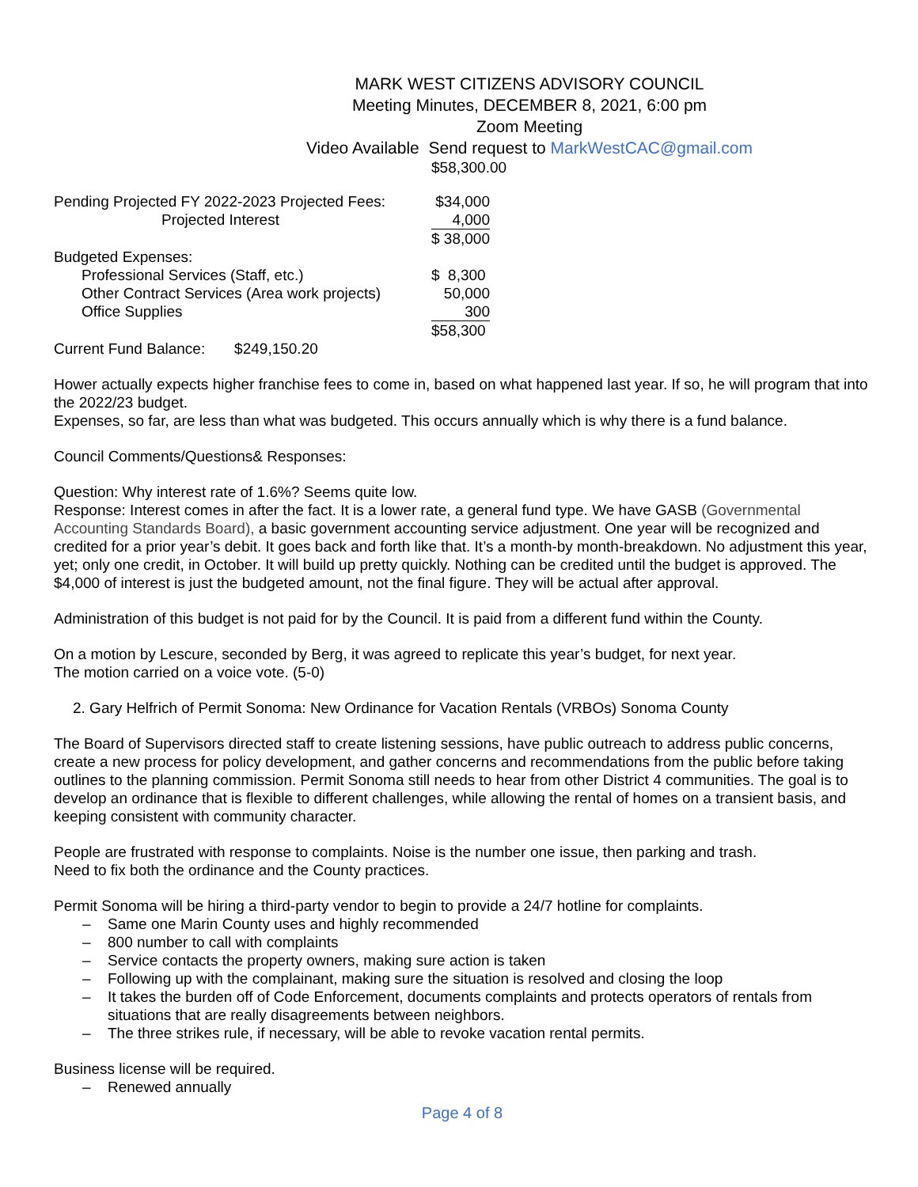MARK WEST CITIZENS ADVISORY COUNCIL
Meeting Minutes, DECEMBER 8, 2021, 6:00 pm
Zoom Meeting
Video Available Send request to MarkWestCAC@gmail.com
$58,300.00
| Pending Projected FY 2022-2023 Projected Fees: | $34,000 |
| Projected Interest | 4,000 |
| | $ 38,000 |
| Budgeted Expenses: | |
| Professional Services (Staff, etc.) | $ 8,300 |
| Other Contract Services (Area work projects) | 50,000 |
| Office Supplies | 300 |
| | $58,300 |
Current Fund Balance: $249,150.20
Hower actually expects higher franchise fees to come in, based on what happened last year. If so, he will program that into the 2022/23 budget.
Expenses, so far, are less than what was budgeted. This occurs annually which is why there is a fund balance.
Council Comments/Questions& Responses:
Question: Why interest rate of 1.6%? Seems quite low.
Response: Interest comes in after the fact. It is a lower rate, a general fund type. We have GASB (Governmental Accounting Standards Board), a basic government accounting service adjustment. One year will be recognized and credited for a prior year’s debit. It goes back and forth like that. It’s a month-by month-breakdown. No adjustment this year, yet; only one credit, in October. It will build up pretty quickly. Nothing can be credited until the budget is approved. The $4,000 of interest is just the budgeted amount, not the final figure. They will be actual after approval.
Administration of this budget is not paid for by the Council. It is paid from a different fund within the County.
On a motion by Lescure, seconded by Berg, it was agreed to replicate this year’s budget, for next year.
The motion carried on a voice vote. (5-0)
2. Gary Helfrich of Permit Sonoma: New Ordinance for Vacation Rentals (VRBOs) Sonoma County
The Board of Supervisors directed staff to create listening sessions, have public outreach to address public concerns, create a new process for policy development, and gather concerns and recommendations from the public before taking outlines to the planning commission. Permit Sonoma still needs to hear from other District 4 communities. The goal is to develop an ordinance that is flexible to different challenges, while allowing the rental of homes on a transient basis, and keeping consistent with community character.
People are frustrated with response to complaints. Noise is the number one issue, then parking and trash.
Need to fix both the ordinance and the County practices.
Permit Sonoma will be hiring a third-party vendor to begin to provide a 24/7 hotline for complaints.
– Same one Marin County uses and highly recommended
– 800 number to call with complaints
– Service contacts the property owners, making sure action is taken
– Following up with the complainant, making sure the situation is resolved and closing the loop
– It takes the burden off of Code Enforcement, documents complaints and protects operators of rentals from situations that are really disagreements between neighbors.
– The three strikes rule, if necessary, will be able to revoke vacation rental permits.
Business license will be required.
– Renewed annually
Page 4 of 8